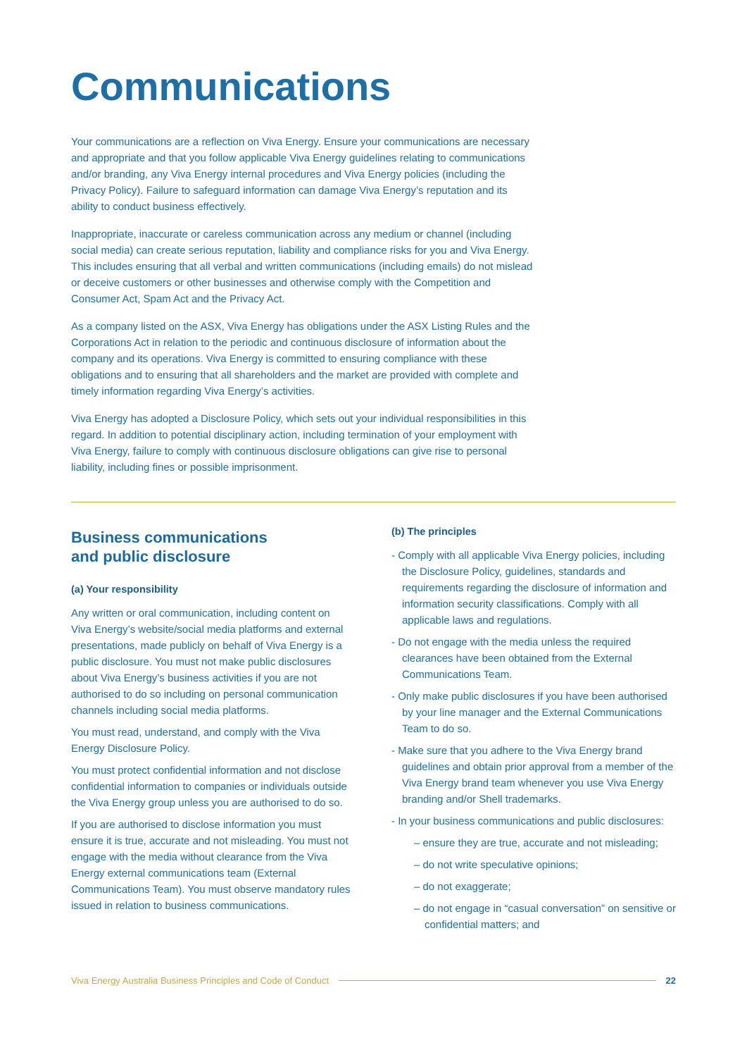Communications
Your communications are a reflection on Viva Energy. Ensure your communications are necessary and appropriate and that you follow applicable Viva Energy guidelines relating to communications and/or branding, any Viva Energy internal procedures and Viva Energy policies (including the Privacy Policy). Failure to safeguard information can damage Viva Energy’s reputation and its ability to conduct business effectively.
Inappropriate, inaccurate or careless communication across any medium or channel (including social media) can create serious reputation, liability and compliance risks for you and Viva Energy. This includes ensuring that all verbal and written communications (including emails) do not mislead or deceive customers or other businesses and otherwise comply with the Competition and Consumer Act, Spam Act and the Privacy Act.
As a company listed on the ASX, Viva Energy has obligations under the ASX Listing Rules and the Corporations Act in relation to the periodic and continuous disclosure of information about the company and its operations. Viva Energy is committed to ensuring compliance with these obligations and to ensuring that all shareholders and the market are provided with complete and timely information regarding Viva Energy’s activities.
Viva Energy has adopted a Disclosure Policy, which sets out your individual responsibilities in this regard. In addition to potential disciplinary action, including termination of your employment with Viva Energy, failure to comply with continuous disclosure obligations can give rise to personal liability, including fines or possible imprisonment.
Business communications
and public disclosure
(a) Your responsibility
Any written or oral communication, including content on Viva Energy’s website/social media platforms and external presentations, made publicly on behalf of Viva Energy is a public disclosure. You must not make public disclosures about Viva Energy’s business activities if you are not authorised to do so including on personal communication channels including social media platforms.
You must read, understand, and comply with the Viva Energy Disclosure Policy.
You must protect confidential information and not disclose confidential information to companies or individuals outside the Viva Energy group unless you are authorised to do so.
If you are authorised to disclose information you must ensure it is true, accurate and not misleading. You must not engage with the media without clearance from the Viva Energy external communications team (External Communications Team). You must observe mandatory rules issued in relation to business communications.
(b) The principles
- Comply with all applicable Viva Energy policies, including the Disclosure Policy, guidelines, standards and requirements regarding the disclosure of information and information security classifications. Comply with all applicable laws and regulations.
- Do not engage with the media unless the required clearances have been obtained from the External Communications Team.
- Only make public disclosures if you have been authorised by your line manager and the External Communications Team to do so.
- Make sure that you adhere to the Viva Energy brand guidelines and obtain prior approval from a member of the Viva Energy brand team whenever you use Viva Energy branding and/or Shell trademarks.
- In your business communications and public disclosures:
– ensure they are true, accurate and not misleading;
– do not write speculative opinions;
– do not exaggerate;
– do not engage in “casual conversation” on sensitive or confidential matters; and
Viva Energy Australia Business Principles and Code of Conduct 22